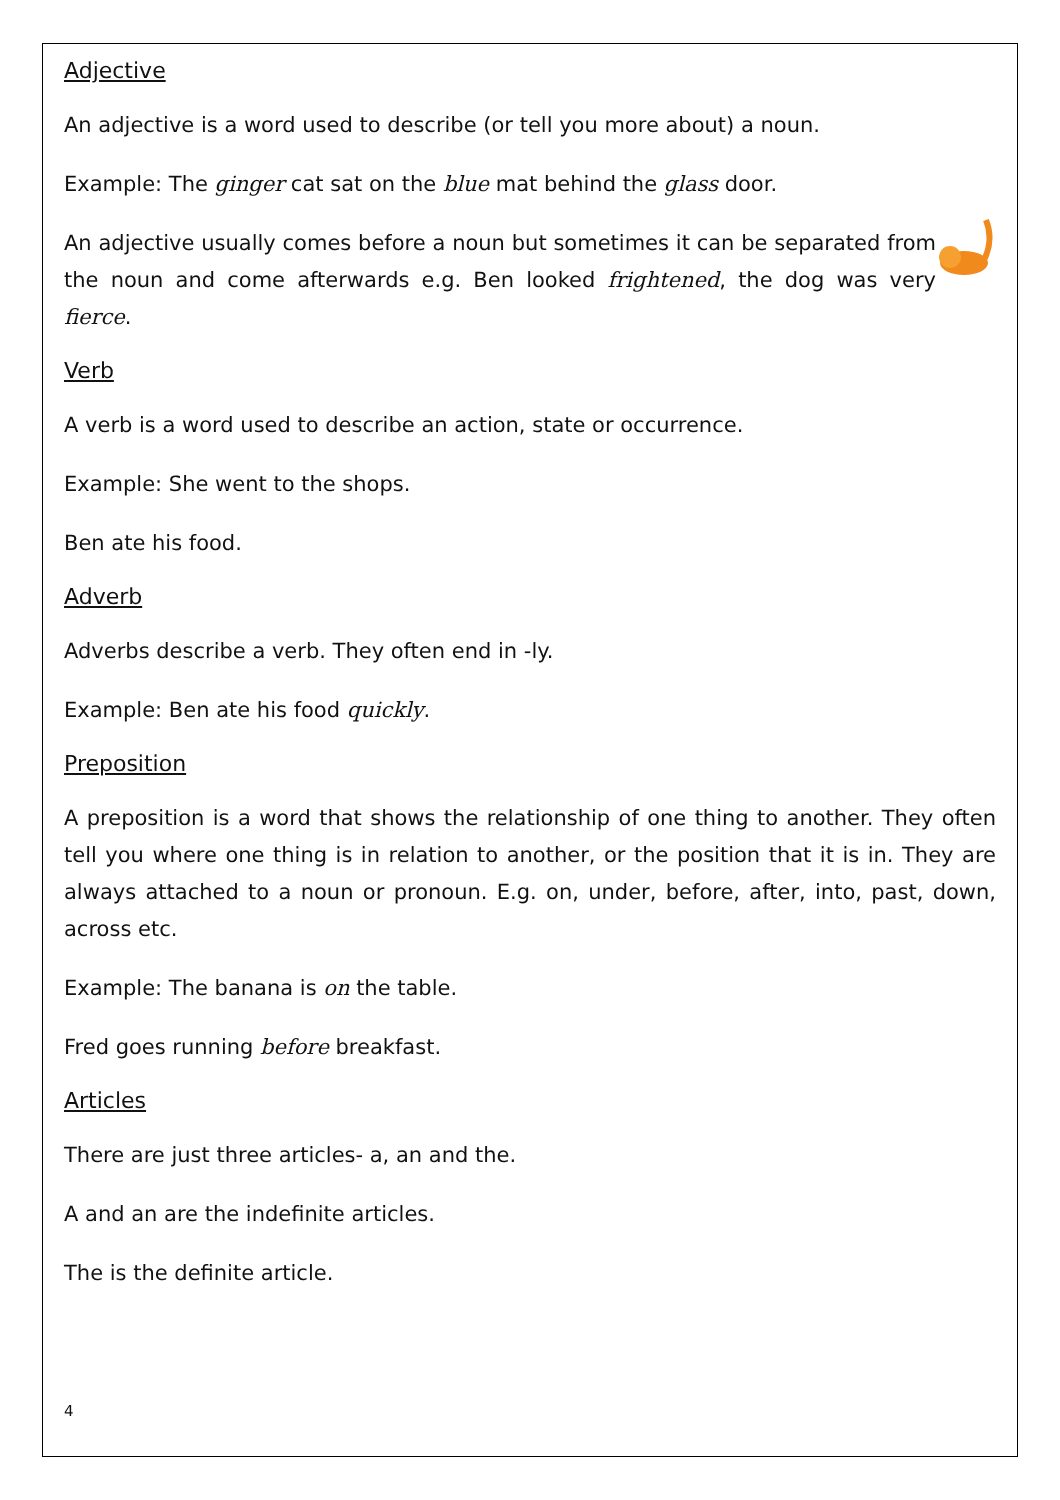Adjective
An adjective is a word used to describe (or tell you more about) a noun.
Example: The ginger cat sat on the blue mat behind the glass door.
An adjective usually comes before a noun but sometimes it can be separated from the noun and come afterwards e.g. Ben looked frightened, the dog was very fierce.
Verb
A verb is a word used to describe an action, state or occurrence.
Example: She went to the shops.
Ben ate his food.
Adverb
Adverbs describe a verb. They often end in -ly.
Example: Ben ate his food quickly.
Preposition
A preposition is a word that shows the relationship of one thing to another. They often tell you where one thing is in relation to another, or the position that it is in. They are always attached to a noun or pronoun. E.g. on, under, before, after, into, past, down, across etc.
Example: The banana is on the table.
Fred goes running before breakfast.
Articles
There are just three articles- a, an and the.
A and an are the indefinite articles.
The is the definite article.
4